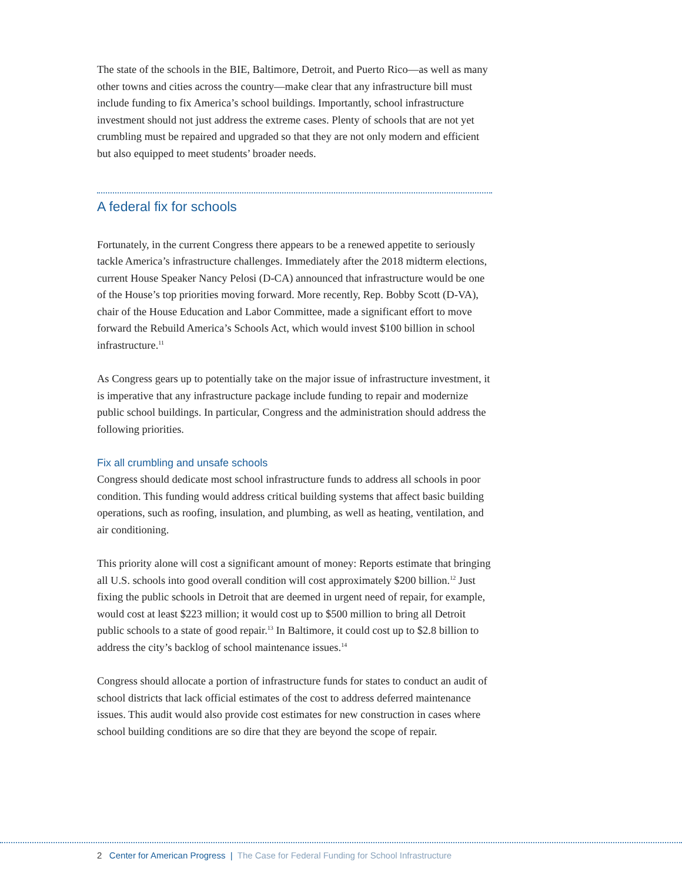The state of the schools in the BIE, Baltimore, Detroit, and Puerto Rico—as well as many other towns and cities across the country—make clear that any infrastructure bill must include funding to fix America’s school buildings. Importantly, school infrastructure investment should not just address the extreme cases. Plenty of schools that are not yet crumbling must be repaired and upgraded so that they are not only modern and efficient but also equipped to meet students’ broader needs.
A federal fix for schools
Fortunately, in the current Congress there appears to be a renewed appetite to seriously tackle America’s infrastructure challenges. Immediately after the 2018 midterm elections, current House Speaker Nancy Pelosi (D-CA) announced that infrastructure would be one of the House’s top priorities moving forward. More recently, Rep. Bobby Scott (D-VA), chair of the House Education and Labor Committee, made a significant effort to move forward the Rebuild America’s Schools Act, which would invest $100 billion in school infrastructure.<sup>11</sup>
As Congress gears up to potentially take on the major issue of infrastructure investment, it is imperative that any infrastructure package include funding to repair and modernize public school buildings. In particular, Congress and the administration should address the following priorities.
Fix all crumbling and unsafe schools
Congress should dedicate most school infrastructure funds to address all schools in poor condition. This funding would address critical building systems that affect basic building operations, such as roofing, insulation, and plumbing, as well as heating, ventilation, and air conditioning.
This priority alone will cost a significant amount of money: Reports estimate that bringing all U.S. schools into good overall condition will cost approximately $200 billion.<sup>12</sup> Just fixing the public schools in Detroit that are deemed in urgent need of repair, for example, would cost at least $223 million; it would cost up to $500 million to bring all Detroit public schools to a state of good repair.<sup>13</sup> In Baltimore, it could cost up to $2.8 billion to address the city’s backlog of school maintenance issues.<sup>14</sup>
Congress should allocate a portion of infrastructure funds for states to conduct an audit of school districts that lack official estimates of the cost to address deferred maintenance issues. This audit would also provide cost estimates for new construction in cases where school building conditions are so dire that they are beyond the scope of repair.
2 Center for American Progress | The Case for Federal Funding for School Infrastructure